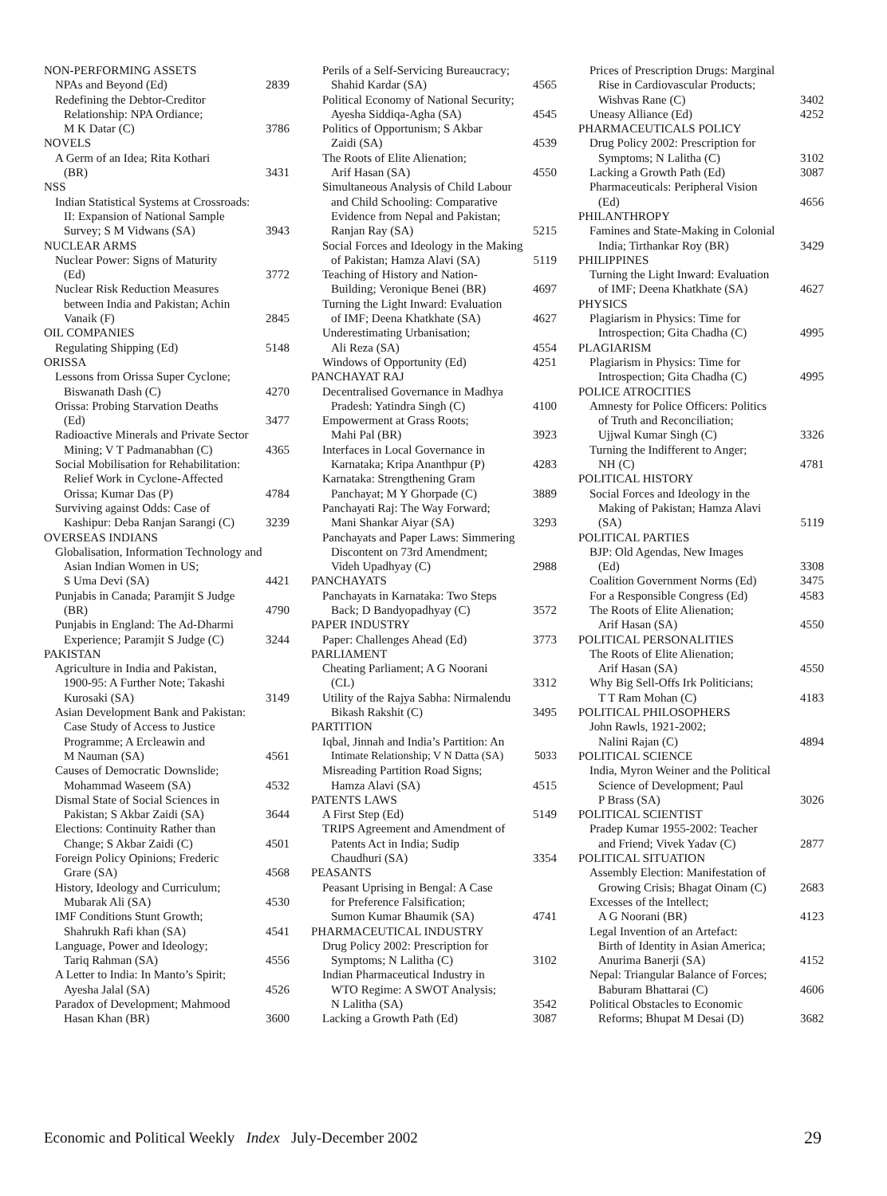NON-PERFORMING ASSETS
NPAs and Beyond (Ed) 2839
Redefining the Debtor-Creditor
Relationship: NPA Ordiance;
M K Datar (C) 3786
NOVELS
A Germ of an Idea; Rita Kothari
(BR) 3431
NSS
Indian Statistical Systems at Crossroads:
II: Expansion of National Sample
Survey; S M Vidwans (SA) 3943
NUCLEAR ARMS
Nuclear Power: Signs of Maturity
(Ed) 3772
Nuclear Risk Reduction Measures
between India and Pakistan; Achin
Vanaik (F) 2845
OIL COMPANIES
Regulating Shipping (Ed) 5148
ORISSA
Lessons from Orissa Super Cyclone;
Biswanath Dash (C) 4270
Orissa: Probing Starvation Deaths
(Ed) 3477
Radioactive Minerals and Private Sector
Mining; V T Padmanabhan (C) 4365
Social Mobilisation for Rehabilitation:
Relief Work in Cyclone-Affected
Orissa; Kumar Das (P) 4784
Surviving against Odds: Case of
Kashipur: Deba Ranjan Sarangi (C) 3239
OVERSEAS INDIANS
Globalisation, Information Technology and
Asian Indian Women in US;
S Uma Devi (SA) 4421
Punjabis in Canada; Paramjit S Judge
(BR) 4790
Punjabis in England: The Ad-Dharmi
Experience; Paramjit S Judge (C) 3244
PAKISTAN
Agriculture in India and Pakistan,
1900-95: A Further Note; Takashi
Kurosaki (SA) 3149
Asian Development Bank and Pakistan:
Case Study of Access to Justice
Programme; A Ercleawin and
M Nauman (SA) 4561
Causes of Democratic Downslide;
Mohammad Waseem (SA) 4532
Dismal State of Social Sciences in
Pakistan; S Akbar Zaidi (SA) 3644
Elections: Continuity Rather than
Change; S Akbar Zaidi (C) 4501
Foreign Policy Opinions; Frederic
Grare (SA) 4568
History, Ideology and Curriculum;
Mubarak Ali (SA) 4530
IMF Conditions Stunt Growth;
Shahrukh Rafi khan (SA) 4541
Language, Power and Ideology;
Tariq Rahman (SA) 4556
A Letter to India: In Manto’s Spirit;
Ayesha Jalal (SA) 4526
Paradox of Development; Mahmood
Hasan Khan (BR) 3600
Perils of a Self-Servicing Bureaucracy;
Shahid Kardar (SA) 4565
Political Economy of National Security;
Ayesha Siddiqa-Agha (SA) 4545
Politics of Opportunism; S Akbar
Zaidi (SA) 4539
The Roots of Elite Alienation;
Arif Hasan (SA) 4550
Simultaneous Analysis of Child Labour
and Child Schooling: Comparative
Evidence from Nepal and Pakistan;
Ranjan Ray (SA) 5215
Social Forces and Ideology in the Making
of Pakistan; Hamza Alavi (SA) 5119
Teaching of History and Nation-
Building; Veronique Benei (BR) 4697
Turning the Light Inward: Evaluation
of IMF; Deena Khatkhate (SA) 4627
Underestimating Urbanisation;
Ali Reza (SA) 4554
Windows of Opportunity (Ed) 4251
PANCHAYAT RAJ
Decentralised Governance in Madhya
Pradesh: Yatindra Singh (C) 4100
Empowerment at Grass Roots;
Mahi Pal (BR) 3923
Interfaces in Local Governance in
Karnataka; Kripa Ananthpur (P) 4283
Karnataka: Strengthening Gram
Panchayat; M Y Ghorpade (C) 3889
Panchayati Raj: The Way Forward;
Mani Shankar Aiyar (SA) 3293
Panchayats and Paper Laws: Simmering
Discontent on 73rd Amendment;
Videh Upadhyay (C) 2988
PANCHAYATS
Panchayats in Karnataka: Two Steps
Back; D Bandyopadhyay (C) 3572
PAPER INDUSTRY
Paper: Challenges Ahead (Ed) 3773
PARLIAMENT
Cheating Parliament; A G Noorani
(CL) 3312
Utility of the Rajya Sabha: Nirmalendu
Bikash Rakshit (C) 3495
PARTITION
Iqbal, Jinnah and India’s Partition: An
Intimate Relationship; V N Datta (SA) 5033
Misreading Partition Road Signs;
Hamza Alavi (SA) 4515
PATENTS LAWS
A First Step (Ed) 5149
TRIPS Agreement and Amendment of
Patents Act in India; Sudip
Chaudhuri (SA) 3354
PEASANTS
Peasant Uprising in Bengal: A Case
for Preference Falsification;
Sumon Kumar Bhaumik (SA) 4741
PHARMACEUTICAL INDUSTRY
Drug Policy 2002: Prescription for
Symptoms; N Lalitha (C) 3102
Indian Pharmaceutical Industry in
WTO Regime: A SWOT Analysis;
N Lalitha (SA) 3542
Lacking a Growth Path (Ed) 3087
Prices of Prescription Drugs: Marginal
Rise in Cardiovascular Products;
Wishvas Rane (C) 3402
Uneasy Alliance (Ed) 4252
PHARMACEUTICALS POLICY
Drug Policy 2002: Prescription for
Symptoms; N Lalitha (C) 3102
Lacking a Growth Path (Ed) 3087
Pharmaceuticals: Peripheral Vision
(Ed) 4656
PHILANTHROPY
Famines and State-Making in Colonial
India; Tirthankar Roy (BR) 3429
PHILIPPINES
Turning the Light Inward: Evaluation
of IMF; Deena Khatkhate (SA) 4627
PHYSICS
Plagiarism in Physics: Time for
Introspection; Gita Chadha (C) 4995
PLAGIARISM
Plagiarism in Physics: Time for
Introspection; Gita Chadha (C) 4995
POLICE ATROCITIES
Amnesty for Police Officers: Politics
of Truth and Reconciliation;
Ujjwal Kumar Singh (C) 3326
Turning the Indifferent to Anger;
NH (C) 4781
POLITICAL HISTORY
Social Forces and Ideology in the
Making of Pakistan; Hamza Alavi
(SA) 5119
POLITICAL PARTIES
BJP: Old Agendas, New Images
(Ed) 3308
Coalition Government Norms (Ed) 3475
For a Responsible Congress (Ed) 4583
The Roots of Elite Alienation;
Arif Hasan (SA) 4550
POLITICAL PERSONALITIES
The Roots of Elite Alienation;
Arif Hasan (SA) 4550
Why Big Sell-Offs Irk Politicians;
T T Ram Mohan (C) 4183
POLITICAL PHILOSOPHERS
John Rawls, 1921-2002;
Nalini Rajan (C) 4894
POLITICAL SCIENCE
India, Myron Weiner and the Political
Science of Development; Paul
P Brass (SA) 3026
POLITICAL SCIENTIST
Pradep Kumar 1955-2002: Teacher
and Friend; Vivek Yadav (C) 2877
POLITICAL SITUATION
Assembly Election: Manifestation of
Growing Crisis; Bhagat Oinam (C) 2683
Excesses of the Intellect;
A G Noorani (BR) 4123
Legal Invention of an Artefact:
Birth of Identity in Asian America;
Anurima Banerji (SA) 4152
Nepal: Triangular Balance of Forces;
Baburam Bhattarai (C) 4606
Political Obstacles to Economic
Reforms; Bhupat M Desai (D) 3682
Economic and Political Weekly Index July-December 2002 29